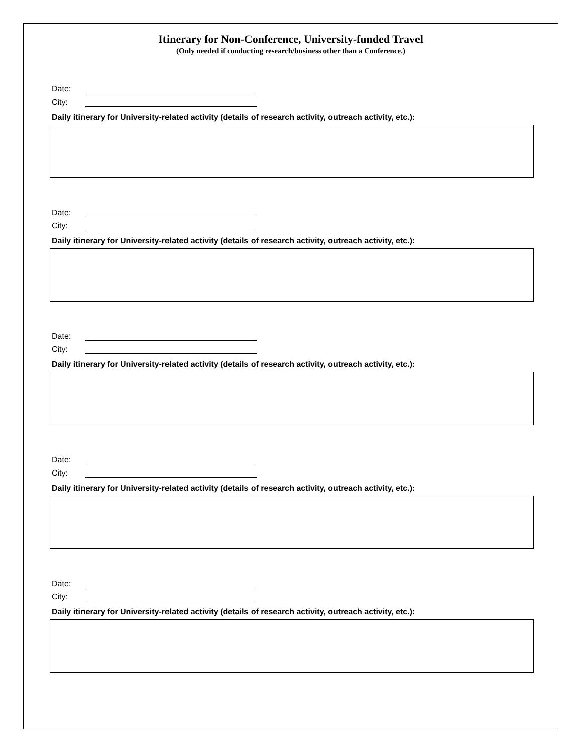Itinerary for Non-Conference, University-funded Travel
(Only needed if conducting research/business other than a Conference.)
Date:
City:
Daily itinerary for University-related activity (details of research activity, outreach activity, etc.):
Date:
City:
Daily itinerary for University-related activity (details of research activity, outreach activity, etc.):
Date:
City:
Daily itinerary for University-related activity (details of research activity, outreach activity, etc.):
Date:
City:
Daily itinerary for University-related activity (details of research activity, outreach activity, etc.):
Date:
City:
Daily itinerary for University-related activity (details of research activity, outreach activity, etc.):